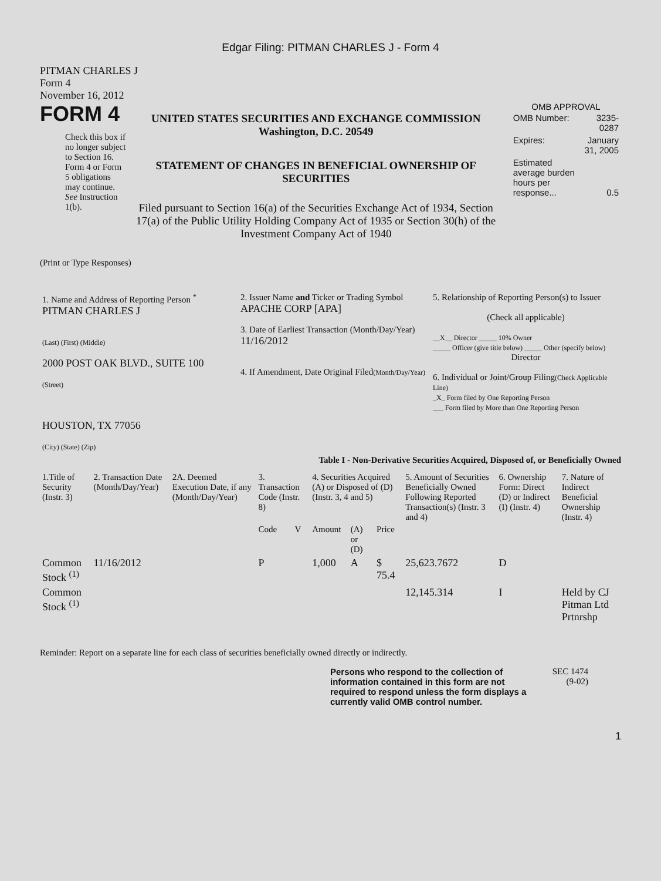Edgar Filing: PITMAN CHARLES J - Form 4
PITMAN CHARLES J
Form 4
November 16, 2012
FORM 4
Check this box if no longer subject to Section 16. Form 4 or Form 5 obligations may continue. See Instruction 1(b).
UNITED STATES SECURITIES AND EXCHANGE COMMISSION
Washington, D.C. 20549
STATEMENT OF CHANGES IN BENEFICIAL OWNERSHIP OF SECURITIES
Filed pursuant to Section 16(a) of the Securities Exchange Act of 1934, Section 17(a) of the Public Utility Holding Company Act of 1935 or Section 30(h) of the Investment Company Act of 1940
OMB APPROVAL
| OMB Number: | 3235-0287 |
| Expires: | January 31, 2005 |
| Estimated average burden hours per response... | 0.5 |
(Print or Type Responses)
| 1. Name and Address of Reporting Person <sup>*</sup> PITMAN CHARLES J (Last) (First) (Middle) 2000 POST OAK BLVD., SUITE 100 (Street) HOUSTON, TX 77056 (City) (State) (Zip) | 2. Issuer Name and Ticker or Trading Symbol APACHE CORP [APA] 3. Date of Earliest Transaction (Month/Day/Year) 11/16/2012 4. If Amendment, Date Original Filed (Month/Day/Year) | 5. Relationship of Reporting Person(s) to Issuer (Check all applicable) __X__ Director _____ 10% Owner _____ Officer (give title below) _____ Other (specify below) Director 6. Individual or Joint/Group Filing (Check Applicable Line) _X_ Form filed by One Reporting Person ___ Form filed by More than One Reporting Person |
Table I - Non-Derivative Securities Acquired, Disposed of, or Beneficially Owned
| 1.Title of Security (Instr. 3) | 2. Transaction Date (Month/Day/Year) | 2A. Deemed Execution Date, if any (Month/Day/Year) | 3. Transaction Code (Instr. 8) | | 4. Securities Acquired (A) or Disposed of (D) (Instr. 3, 4 and 5) | | | 5. Amount of Securities Beneficially Owned Following Reported Transaction(s) (Instr. 3 and 4) | 6. Ownership Form: Direct (D) or Indirect (I) (Instr. 4) | 7. Nature of Indirect Beneficial Ownership (Instr. 4) |
| --- | --- | --- | --- | --- | --- | --- | --- | --- | --- | --- |
| | | | Code | V | Amount | (A) or (D) | Price | | | |
| Common Stock <sup>(1)</sup> | 11/16/2012 | | P | | 1,000 | A | $ 75.4 | 25,623.7672 | D | |
| Common Stock <sup>(1)</sup> | | | | | | | | 12,145.314 | I | Held by CJ Pitman Ltd Prtnrshp |
Reminder: Report on a separate line for each class of securities beneficially owned directly or indirectly.
Persons who respond to the collection of information contained in this form are not required to respond unless the form displays a currently valid OMB control number.
SEC 1474
(9-02)
1